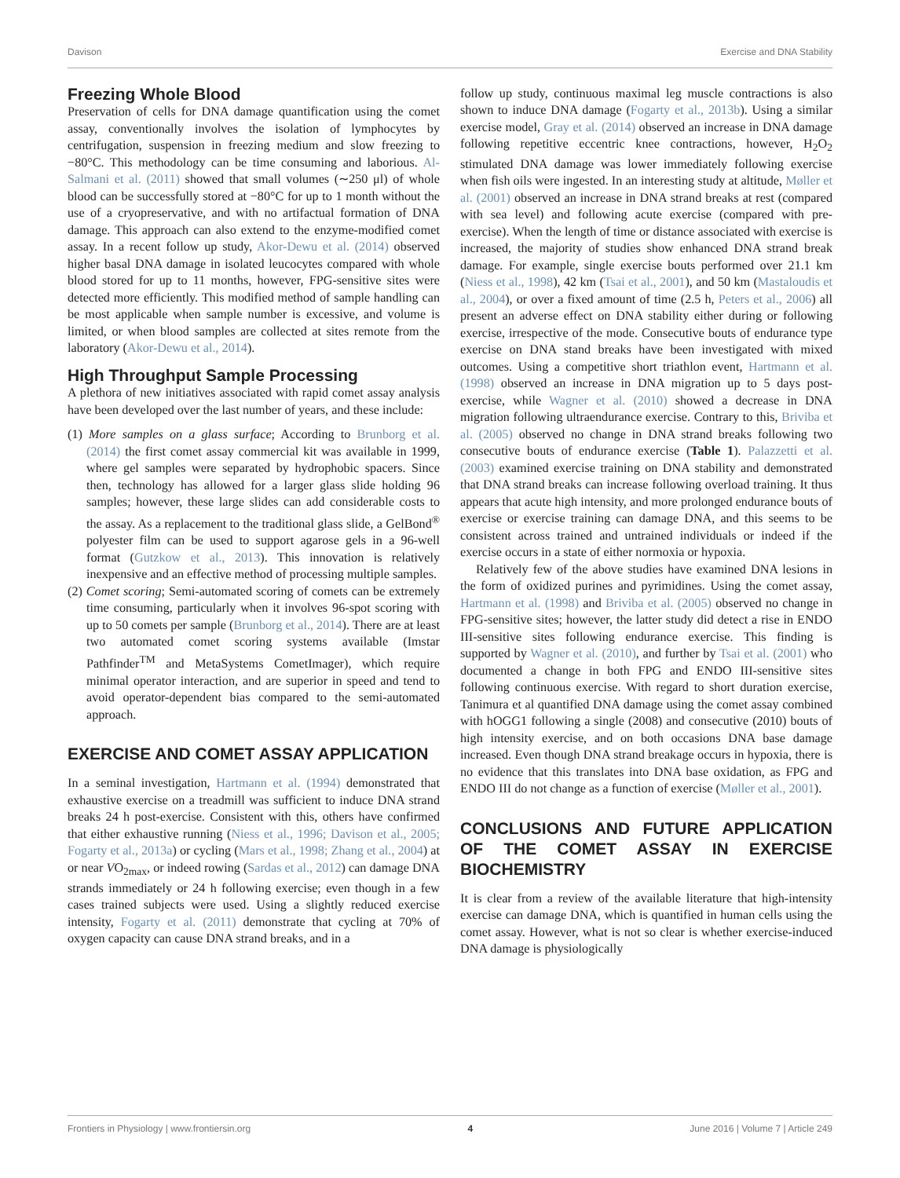Davison Exercise and DNA Stability
Freezing Whole Blood
Preservation of cells for DNA damage quantification using the comet assay, conventionally involves the isolation of lymphocytes by centrifugation, suspension in freezing medium and slow freezing to −80°C. This methodology can be time consuming and laborious. Al-Salmani et al. (2011) showed that small volumes (∼250 μl) of whole blood can be successfully stored at −80°C for up to 1 month without the use of a cryopreservative, and with no artifactual formation of DNA damage. This approach can also extend to the enzyme-modified comet assay. In a recent follow up study, Akor-Dewu et al. (2014) observed higher basal DNA damage in isolated leucocytes compared with whole blood stored for up to 11 months, however, FPG-sensitive sites were detected more efficiently. This modified method of sample handling can be most applicable when sample number is excessive, and volume is limited, or when blood samples are collected at sites remote from the laboratory (Akor-Dewu et al., 2014).
High Throughput Sample Processing
A plethora of new initiatives associated with rapid comet assay analysis have been developed over the last number of years, and these include:
(1) More samples on a glass surface; According to Brunborg et al. (2014) the first comet assay commercial kit was available in 1999, where gel samples were separated by hydrophobic spacers. Since then, technology has allowed for a larger glass slide holding 96 samples; however, these large slides can add considerable costs to the assay. As a replacement to the traditional glass slide, a GelBond<sup>®</sup> polyester film can be used to support agarose gels in a 96-well format (Gutzkow et al., 2013). This innovation is relatively inexpensive and an effective method of processing multiple samples.
(2) Comet scoring; Semi-automated scoring of comets can be extremely time consuming, particularly when it involves 96-spot scoring with up to 50 comets per sample (Brunborg et al., 2014). There are at least two automated comet scoring systems available (Imstar Pathfinder<sup>TM</sup> and MetaSystems CometImager), which require minimal operator interaction, and are superior in speed and tend to avoid operator-dependent bias compared to the semi-automated approach.
EXERCISE AND COMET ASSAY APPLICATION
In a seminal investigation, Hartmann et al. (1994) demonstrated that exhaustive exercise on a treadmill was sufficient to induce DNA strand breaks 24 h post-exercise. Consistent with this, others have confirmed that either exhaustive running (Niess et al., 1996; Davison et al., 2005; Fogarty et al., 2013a) or cycling (Mars et al., 1998; Zhang et al., 2004) at or near VO<sub>2max</sub>, or indeed rowing (Sardas et al., 2012) can damage DNA strands immediately or 24 h following exercise; even though in a few cases trained subjects were used. Using a slightly reduced exercise intensity, Fogarty et al. (2011) demonstrate that cycling at 70% of oxygen capacity can cause DNA strand breaks, and in a
follow up study, continuous maximal leg muscle contractions is also shown to induce DNA damage (Fogarty et al., 2013b). Using a similar exercise model, Gray et al. (2014) observed an increase in DNA damage following repetitive eccentric knee contractions, however, H<sub>2</sub>O<sub>2</sub> stimulated DNA damage was lower immediately following exercise when fish oils were ingested. In an interesting study at altitude, Møller et al. (2001) observed an increase in DNA strand breaks at rest (compared with sea level) and following acute exercise (compared with pre-exercise). When the length of time or distance associated with exercise is increased, the majority of studies show enhanced DNA strand break damage. For example, single exercise bouts performed over 21.1 km (Niess et al., 1998), 42 km (Tsai et al., 2001), and 50 km (Mastaloudis et al., 2004), or over a fixed amount of time (2.5 h, Peters et al., 2006) all present an adverse effect on DNA stability either during or following exercise, irrespective of the mode. Consecutive bouts of endurance type exercise on DNA stand breaks have been investigated with mixed outcomes. Using a competitive short triathlon event, Hartmann et al. (1998) observed an increase in DNA migration up to 5 days post-exercise, while Wagner et al. (2010) showed a decrease in DNA migration following ultraendurance exercise. Contrary to this, Briviba et al. (2005) observed no change in DNA strand breaks following two consecutive bouts of endurance exercise (Table 1). Palazzetti et al. (2003) examined exercise training on DNA stability and demonstrated that DNA strand breaks can increase following overload training. It thus appears that acute high intensity, and more prolonged endurance bouts of exercise or exercise training can damage DNA, and this seems to be consistent across trained and untrained individuals or indeed if the exercise occurs in a state of either normoxia or hypoxia.
Relatively few of the above studies have examined DNA lesions in the form of oxidized purines and pyrimidines. Using the comet assay, Hartmann et al. (1998) and Briviba et al. (2005) observed no change in FPG-sensitive sites; however, the latter study did detect a rise in ENDO III-sensitive sites following endurance exercise. This finding is supported by Wagner et al. (2010), and further by Tsai et al. (2001) who documented a change in both FPG and ENDO III-sensitive sites following continuous exercise. With regard to short duration exercise, Tanimura et al quantified DNA damage using the comet assay combined with hOGG1 following a single (2008) and consecutive (2010) bouts of high intensity exercise, and on both occasions DNA base damage increased. Even though DNA strand breakage occurs in hypoxia, there is no evidence that this translates into DNA base oxidation, as FPG and ENDO III do not change as a function of exercise (Møller et al., 2001).
CONCLUSIONS AND FUTURE APPLICATION OF THE COMET ASSAY IN EXERCISE BIOCHEMISTRY
It is clear from a review of the available literature that high-intensity exercise can damage DNA, which is quantified in human cells using the comet assay. However, what is not so clear is whether exercise-induced DNA damage is physiologically
Frontiers in Physiology | www.frontiersin.org 4 June 2016 | Volume 7 | Article 249